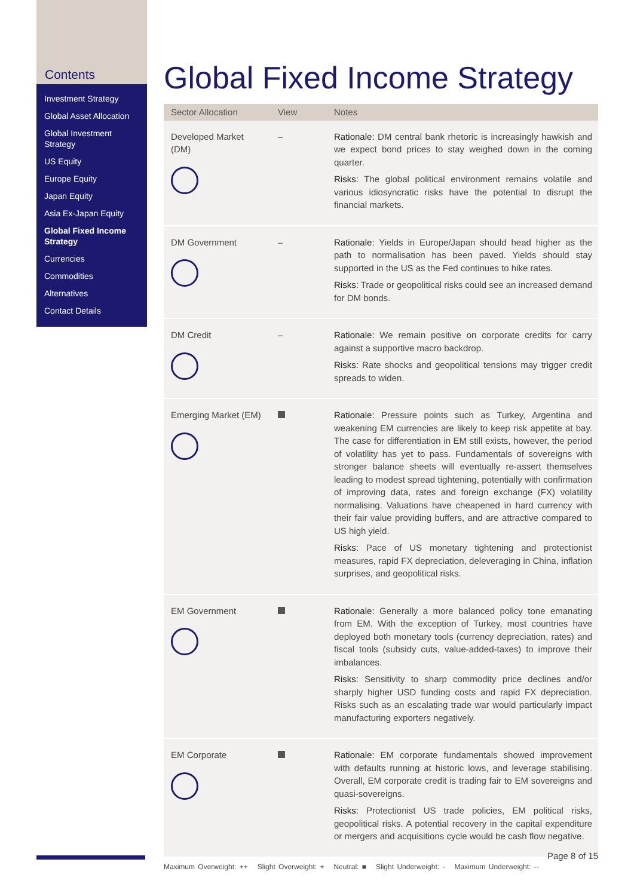Contents
Investment Strategy
Global Asset Allocation
Global Investment Strategy
US Equity
Europe Equity
Japan Equity
Asia Ex-Japan Equity
Global Fixed Income Strategy
Currencies
Commodities
Alternatives
Contact Details
Global Fixed Income Strategy
| Sector Allocation | View | Notes |
| --- | --- | --- |
| Developed Market (DM) | – | Rationale: DM central bank rhetoric is increasingly hawkish and we expect bond prices to stay weighed down in the coming quarter. Risks: The global political environment remains volatile and various idiosyncratic risks have the potential to disrupt the financial markets. |
| DM Government | – | Rationale: Yields in Europe/Japan should head higher as the path to normalisation has been paved. Yields should stay supported in the US as the Fed continues to hike rates. Risks: Trade or geopolitical risks could see an increased demand for DM bonds. |
| DM Credit | – | Rationale: We remain positive on corporate credits for carry against a supportive macro backdrop. Risks: Rate shocks and geopolitical tensions may trigger credit spreads to widen. |
| Emerging Market (EM) | | Rationale: Pressure points such as Turkey, Argentina and weakening EM currencies are likely to keep risk appetite at bay. The case for differentiation in EM still exists, however, the period of volatility has yet to pass. Fundamentals of sovereigns with stronger balance sheets will eventually re-assert themselves leading to modest spread tightening, potentially with confirmation of improving data, rates and foreign exchange (FX) volatility normalising. Valuations have cheapened in hard currency with their fair value providing buffers, and are attractive compared to US high yield. Risks: Pace of US monetary tightening and protectionist measures, rapid FX depreciation, deleveraging in China, inflation surprises, and geopolitical risks. |
| EM Government | | Rationale: Generally a more balanced policy tone emanating from EM. With the exception of Turkey, most countries have deployed both monetary tools (currency depreciation, rates) and fiscal tools (subsidy cuts, value-added-taxes) to improve their imbalances. Risks: Sensitivity to sharp commodity price declines and/or sharply higher USD funding costs and rapid FX depreciation. Risks such as an escalating trade war would particularly impact manufacturing exporters negatively. |
| EM Corporate | | Rationale: EM corporate fundamentals showed improvement with defaults running at historic lows, and leverage stabilising. Overall, EM corporate credit is trading fair to EM sovereigns and quasi-sovereigns. Risks: Protectionist US trade policies, EM political risks, geopolitical risks. A potential recovery in the capital expenditure or mergers and acquisitions cycle would be cash flow negative. |
Maximum Overweight: ++ Slight Overweight: + Neutral: ■ Slight Underweight: - Maximum Underweight: --
Page 8 of 15